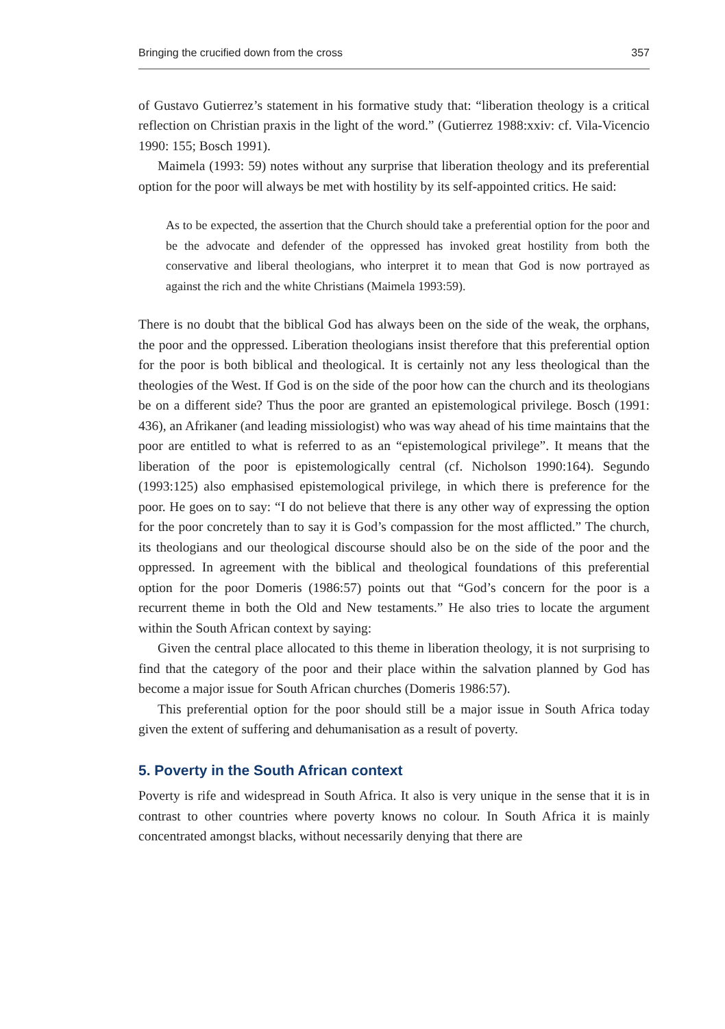Bringing the crucified down from the cross 357
of Gustavo Gutierrez’s statement in his formative study that: “liberation theology is a critical reflection on Christian praxis in the light of the word.” (Gutierrez 1988:xxiv: cf. Vila-Vicencio 1990: 155; Bosch 1991).
Maimela (1993: 59) notes without any surprise that liberation theology and its preferential option for the poor will always be met with hostility by its self-appointed critics. He said:
As to be expected, the assertion that the Church should take a preferential option for the poor and be the advocate and defender of the oppressed has invoked great hostility from both the conservative and liberal theologians, who interpret it to mean that God is now portrayed as against the rich and the white Christians (Maimela 1993:59).
There is no doubt that the biblical God has always been on the side of the weak, the orphans, the poor and the oppressed. Liberation theologians insist therefore that this preferential option for the poor is both biblical and theological. It is certainly not any less theological than the theologies of the West. If God is on the side of the poor how can the church and its theologians be on a different side? Thus the poor are granted an epistemological privilege. Bosch (1991: 436), an Afrikaner (and leading missiologist) who was way ahead of his time maintains that the poor are entitled to what is referred to as an “epistemological privilege”. It means that the liberation of the poor is epistemologically central (cf. Nicholson 1990:164). Segundo (1993:125) also emphasised epistemological privilege, in which there is preference for the poor. He goes on to say: “I do not believe that there is any other way of expressing the option for the poor concretely than to say it is God’s compassion for the most afflicted.” The church, its theologians and our theological discourse should also be on the side of the poor and the oppressed. In agreement with the biblical and theological foundations of this preferential option for the poor Domeris (1986:57) points out that “God’s concern for the poor is a recurrent theme in both the Old and New testaments.” He also tries to locate the argument within the South African context by saying:
Given the central place allocated to this theme in liberation theology, it is not surprising to find that the category of the poor and their place within the salvation planned by God has become a major issue for South African churches (Domeris 1986:57).
This preferential option for the poor should still be a major issue in South Africa today given the extent of suffering and dehumanisation as a result of poverty.
5. Poverty in the South African context
Poverty is rife and widespread in South Africa. It also is very unique in the sense that it is in contrast to other countries where poverty knows no colour. In South Africa it is mainly concentrated amongst blacks, without necessarily denying that there are